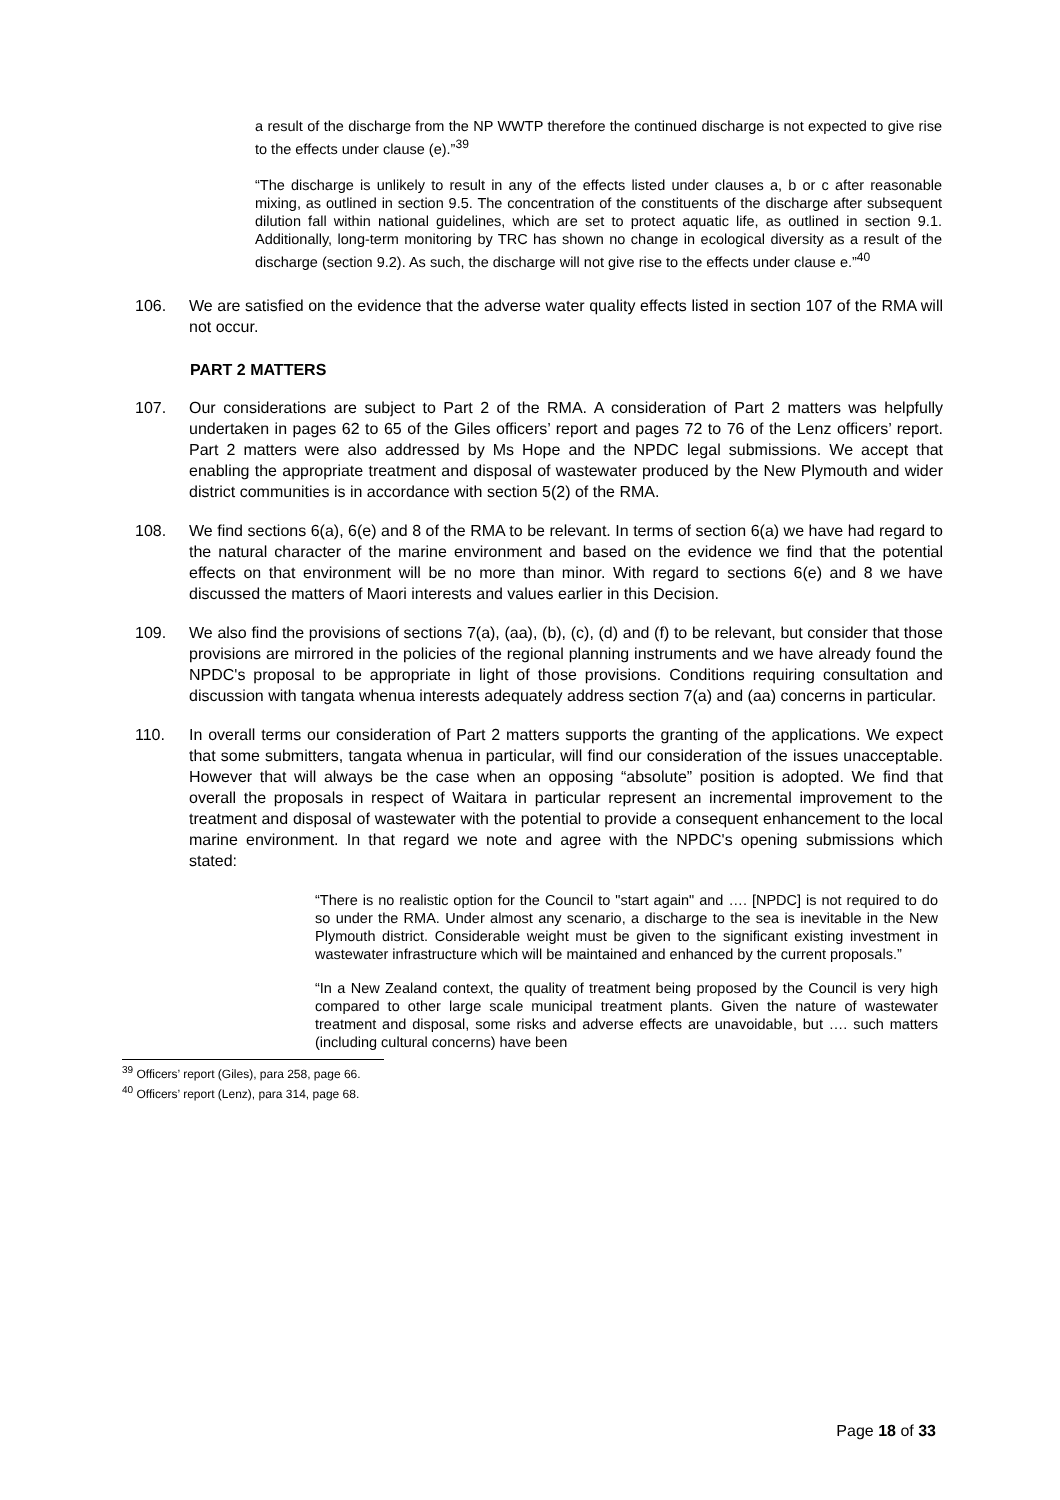a result of the discharge from the NP WWTP therefore the continued discharge is not expected to give rise to the effects under clause (e).”<sup>39</sup>
“The discharge is unlikely to result in any of the effects listed under clauses a, b or c after reasonable mixing, as outlined in section 9.5. The concentration of the constituents of the discharge after subsequent dilution fall within national guidelines, which are set to protect aquatic life, as outlined in section 9.1. Additionally, long-term monitoring by TRC has shown no change in ecological diversity as a result of the discharge (section 9.2). As such, the discharge will not give rise to the effects under clause e.”<sup>40</sup>
106. We are satisfied on the evidence that the adverse water quality effects listed in section 107 of the RMA will not occur.
PART 2 MATTERS
107. Our considerations are subject to Part 2 of the RMA. A consideration of Part 2 matters was helpfully undertaken in pages 62 to 65 of the Giles officers’ report and pages 72 to 76 of the Lenz officers’ report. Part 2 matters were also addressed by Ms Hope and the NPDC legal submissions. We accept that enabling the appropriate treatment and disposal of wastewater produced by the New Plymouth and wider district communities is in accordance with section 5(2) of the RMA.
108. We find sections 6(a), 6(e) and 8 of the RMA to be relevant. In terms of section 6(a) we have had regard to the natural character of the marine environment and based on the evidence we find that the potential effects on that environment will be no more than minor. With regard to sections 6(e) and 8 we have discussed the matters of Maori interests and values earlier in this Decision.
109. We also find the provisions of sections 7(a), (aa), (b), (c), (d) and (f) to be relevant, but consider that those provisions are mirrored in the policies of the regional planning instruments and we have already found the NPDC's proposal to be appropriate in light of those provisions. Conditions requiring consultation and discussion with tangata whenua interests adequately address section 7(a) and (aa) concerns in particular.
110. In overall terms our consideration of Part 2 matters supports the granting of the applications. We expect that some submitters, tangata whenua in particular, will find our consideration of the issues unacceptable. However that will always be the case when an opposing “absolute” position is adopted. We find that overall the proposals in respect of Waitara in particular represent an incremental improvement to the treatment and disposal of wastewater with the potential to provide a consequent enhancement to the local marine environment. In that regard we note and agree with the NPDC's opening submissions which stated:
“There is no realistic option for the Council to "start again" and …. [NPDC] is not required to do so under the RMA. Under almost any scenario, a discharge to the sea is inevitable in the New Plymouth district. Considerable weight must be given to the significant existing investment in wastewater infrastructure which will be maintained and enhanced by the current proposals.”
“In a New Zealand context, the quality of treatment being proposed by the Council is very high compared to other large scale municipal treatment plants. Given the nature of wastewater treatment and disposal, some risks and adverse effects are unavoidable, but …. such matters (including cultural concerns) have been
<sup>39</sup> Officers’ report (Giles), para 258, page 66.
<sup>40</sup> Officers’ report (Lenz), para 314, page 68.
Page 18 of 33